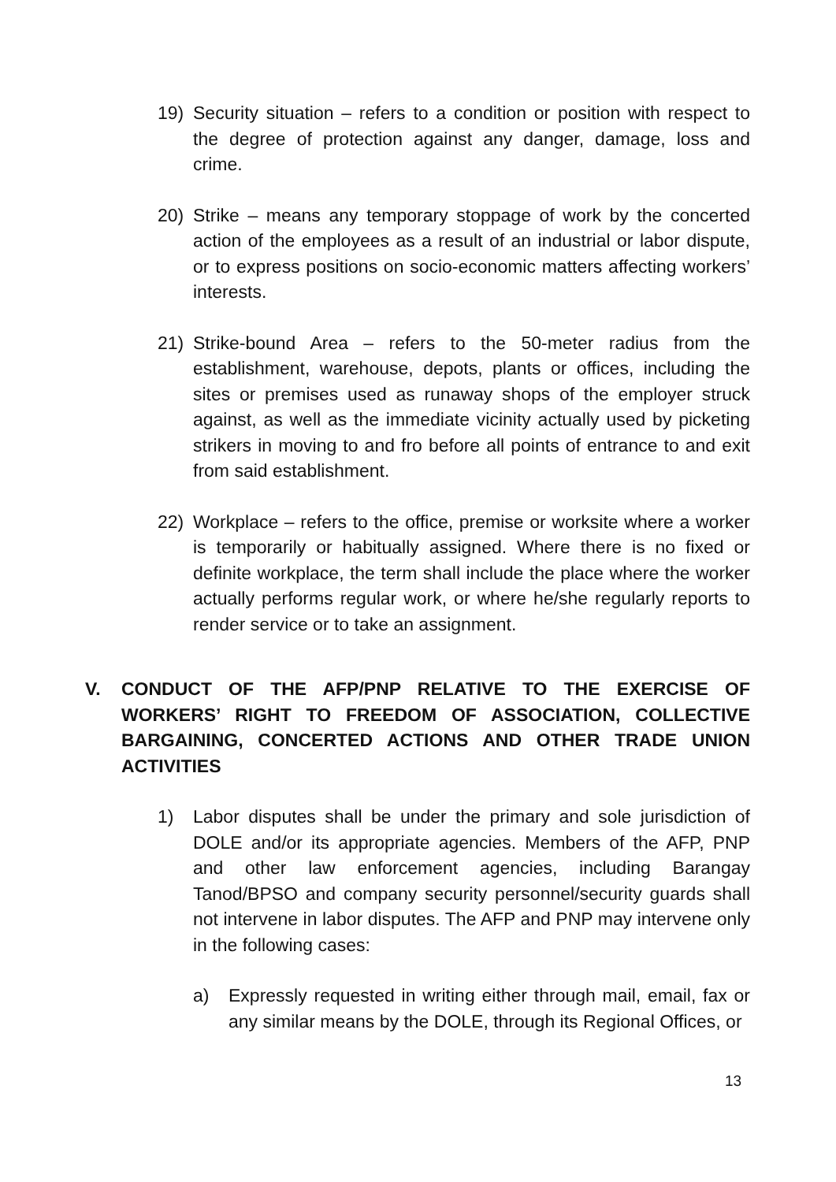19) Security situation – refers to a condition or position with respect to the degree of protection against any danger, damage, loss and crime.
20) Strike – means any temporary stoppage of work by the concerted action of the employees as a result of an industrial or labor dispute, or to express positions on socio-economic matters affecting workers’ interests.
21) Strike-bound Area – refers to the 50-meter radius from the establishment, warehouse, depots, plants or offices, including the sites or premises used as runaway shops of the employer struck against, as well as the immediate vicinity actually used by picketing strikers in moving to and fro before all points of entrance to and exit from said establishment.
22) Workplace – refers to the office, premise or worksite where a worker is temporarily or habitually assigned. Where there is no fixed or definite workplace, the term shall include the place where the worker actually performs regular work, or where he/she regularly reports to render service or to take an assignment.
V. CONDUCT OF THE AFP/PNP RELATIVE TO THE EXERCISE OF WORKERS’ RIGHT TO FREEDOM OF ASSOCIATION, COLLECTIVE BARGAINING, CONCERTED ACTIONS AND OTHER TRADE UNION ACTIVITIES
1) Labor disputes shall be under the primary and sole jurisdiction of DOLE and/or its appropriate agencies. Members of the AFP, PNP and other law enforcement agencies, including Barangay Tanod/BPSO and company security personnel/security guards shall not intervene in labor disputes. The AFP and PNP may intervene only in the following cases:
a) Expressly requested in writing either through mail, email, fax or any similar means by the DOLE, through its Regional Offices, or
13